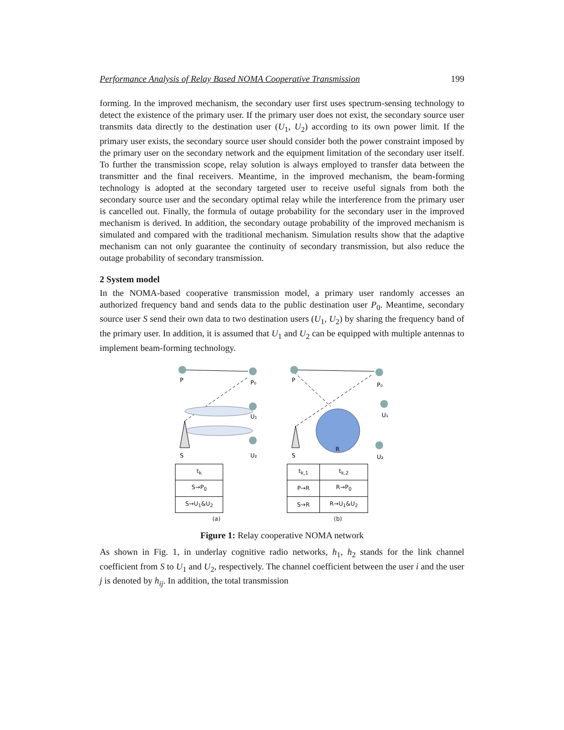Performance Analysis of Relay Based NOMA Cooperative Transmission 199
forming. In the improved mechanism, the secondary user first uses spectrum-sensing technology to detect the existence of the primary user. If the primary user does not exist, the secondary source user transmits data directly to the destination user (U<sub>1</sub>, U<sub>2</sub>) according to its own power limit. If the primary user exists, the secondary source user should consider both the power constraint imposed by the primary user on the secondary network and the equipment limitation of the secondary user itself. To further the transmission scope, relay solution is always employed to transfer data between the transmitter and the final receivers. Meantime, in the improved mechanism, the beam-forming technology is adopted at the secondary targeted user to receive useful signals from both the secondary source user and the secondary optimal relay while the interference from the primary user is cancelled out. Finally, the formula of outage probability for the secondary user in the improved mechanism is derived. In addition, the secondary outage probability of the improved mechanism is simulated and compared with the traditional mechanism. Simulation results show that the adaptive mechanism can not only guarantee the continuity of secondary transmission, but also reduce the outage probability of secondary transmission.
2 System model
In the NOMA-based cooperative transmission model, a primary user randomly accesses an authorized frequency band and sends data to the public destination user P<sub>0</sub>. Meantime, secondary source user S send their own data to two destination users (U<sub>1</sub>, U<sub>2</sub>) by sharing the frequency band of the primary user. In addition, it is assumed that U<sub>1</sub> and U<sub>2</sub> can be equipped with multiple antennas to implement beam-forming technology.
P
P₀
U₁
S
U₂
| t<sub>k</sub> |
| --- |
| S→P<sub>0</sub> |
| S→U<sub>1</sub>&U<sub>2</sub> |
(a)
P
P₀
U₁
S
R
U₂
| t<sub>k,1</sub> | t<sub>k,2</sub> |
| --- | --- |
| P→R | R→P<sub>0</sub> |
| S→R | R→U<sub>1</sub>&U<sub>2</sub> |
(b)
Figure 1: Relay cooperative NOMA network
As shown in Fig. 1, in underlay cognitive radio networks, h<sub>1</sub>, h<sub>2</sub> stands for the link channel coefficient from S to U<sub>1</sub> and U<sub>2</sub>, respectively. The channel coefficient between the user i and the user j is denoted by h<sub>ij</sub>. In addition, the total transmission